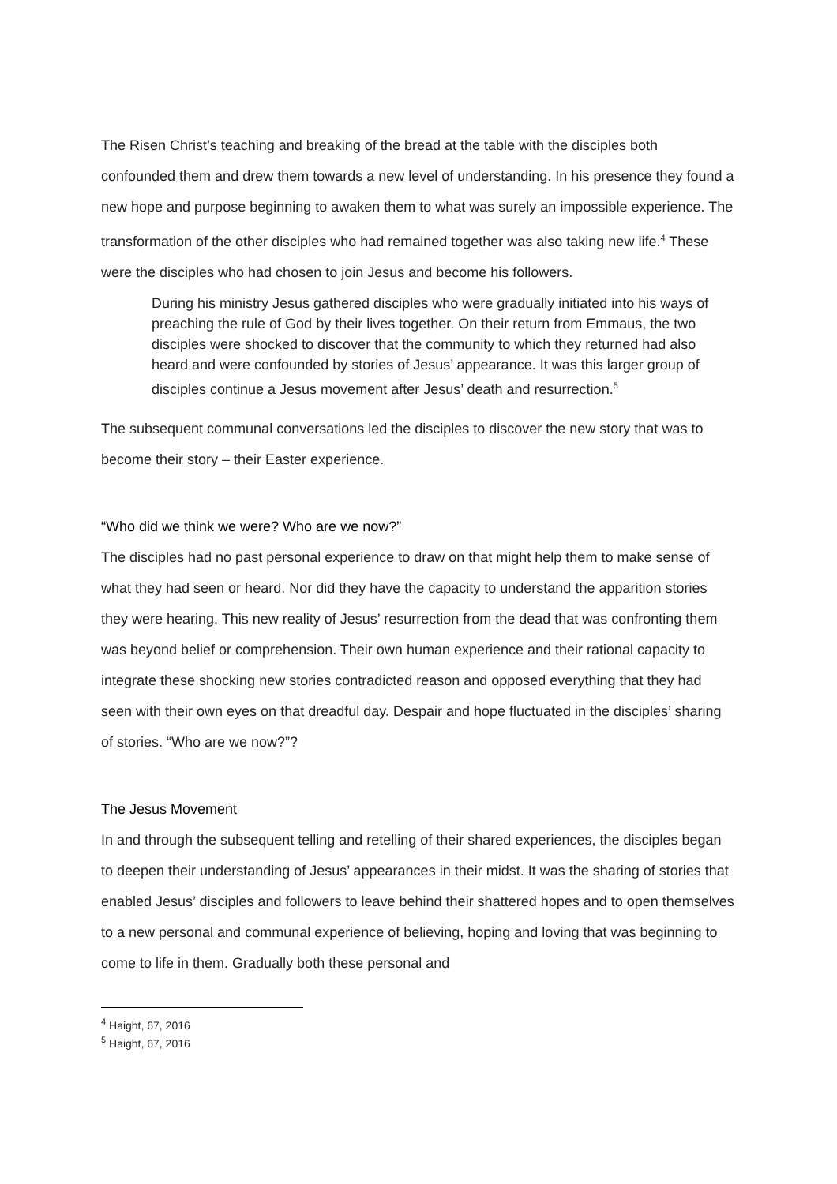The Risen Christ’s teaching and breaking of the bread at the table with the disciples both confounded them and drew them towards a new level of understanding. In his presence they found a new hope and purpose beginning to awaken them to what was surely an impossible experience. The transformation of the other disciples who had remained together was also taking new life.<sup>4</sup> These were the disciples who had chosen to join Jesus and become his followers.
During his ministry Jesus gathered disciples who were gradually initiated into his ways of preaching the rule of God by their lives together. On their return from Emmaus, the two disciples were shocked to discover that the community to which they returned had also heard and were confounded by stories of Jesus’ appearance. It was this larger group of disciples continue a Jesus movement after Jesus’ death and resurrection.<sup>5</sup>
The subsequent communal conversations led the disciples to discover the new story that was to become their story – their Easter experience.
“Who did we think we were? Who are we now?”
The disciples had no past personal experience to draw on that might help them to make sense of what they had seen or heard. Nor did they have the capacity to understand the apparition stories they were hearing. This new reality of Jesus’ resurrection from the dead that was confronting them was beyond belief or comprehension. Their own human experience and their rational capacity to integrate these shocking new stories contradicted reason and opposed everything that they had seen with their own eyes on that dreadful day. Despair and hope fluctuated in the disciples’ sharing of stories. “Who are we now?”?
The Jesus Movement
In and through the subsequent telling and retelling of their shared experiences, the disciples began to deepen their understanding of Jesus’ appearances in their midst. It was the sharing of stories that enabled Jesus’ disciples and followers to leave behind their shattered hopes and to open themselves to a new personal and communal experience of believing, hoping and loving that was beginning to come to life in them. Gradually both these personal and
<sup>4</sup> Haight, 67, 2016
<sup>5</sup> Haight, 67, 2016